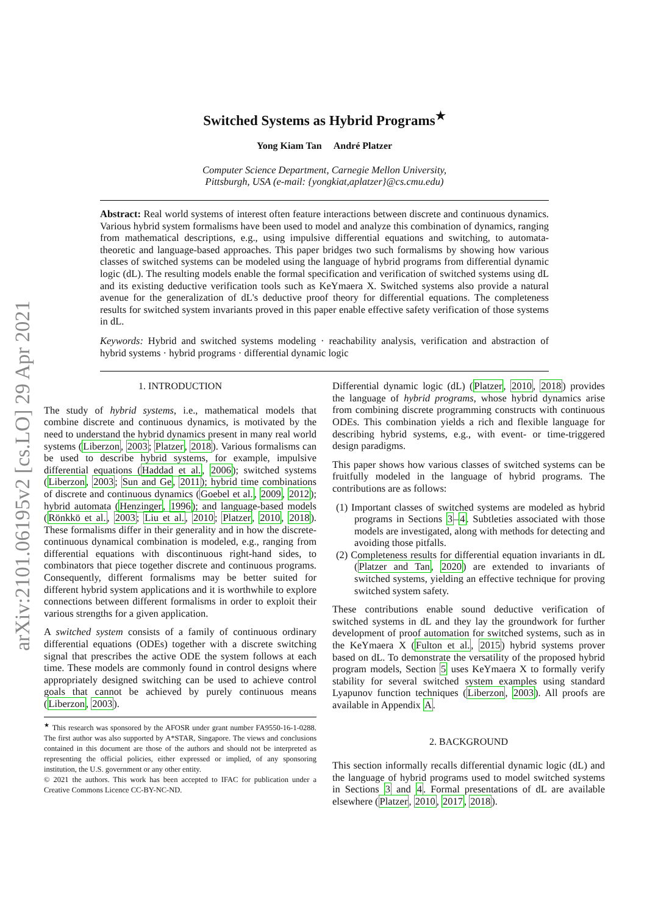arXiv:2101.06195v2 [cs.LO] 29 Apr 2021
Switched Systems as Hybrid Programs<sup>★</sup>
Yong Kiam Tan André Platzer
Computer Science Department, Carnegie Mellon University,
Pittsburgh, USA (e-mail: {yongkiat,aplatzer}@cs.cmu.edu)
Abstract: Real world systems of interest often feature interactions between discrete and continuous dynamics. Various hybrid system formalisms have been used to model and analyze this combination of dynamics, ranging from mathematical descriptions, e.g., using impulsive differential equations and switching, to automata-theoretic and language-based approaches. This paper bridges two such formalisms by showing how various classes of switched systems can be modeled using the language of hybrid programs from differential dynamic logic (dL). The resulting models enable the formal specification and verification of switched systems using dL and its existing deductive verification tools such as KeYmaera X. Switched systems also provide a natural avenue for the generalization of dL's deductive proof theory for differential equations. The completeness results for switched system invariants proved in this paper enable effective safety verification of those systems in dL.
Keywords: Hybrid and switched systems modeling · reachability analysis, verification and abstraction of hybrid systems · hybrid programs · differential dynamic logic
1. INTRODUCTION
The study of hybrid systems, i.e., mathematical models that combine discrete and continuous dynamics, is motivated by the need to understand the hybrid dynamics present in many real world systems (Liberzon, 2003; Platzer, 2018). Various formalisms can be used to describe hybrid systems, for example, impulsive differential equations (Haddad et al., 2006); switched systems (Liberzon, 2003; Sun and Ge, 2011); hybrid time combinations of discrete and continuous dynamics (Goebel et al., 2009, 2012); hybrid automata (Henzinger, 1996); and language-based models (Rönkkö et al., 2003; Liu et al., 2010; Platzer, 2010, 2018). These formalisms differ in their generality and in how the discrete-continuous dynamical combination is modeled, e.g., ranging from differential equations with discontinuous right-hand sides, to combinators that piece together discrete and continuous programs. Consequently, different formalisms may be better suited for different hybrid system applications and it is worthwhile to explore connections between different formalisms in order to exploit their various strengths for a given application.
A switched system consists of a family of continuous ordinary differential equations (ODEs) together with a discrete switching signal that prescribes the active ODE the system follows at each time. These models are commonly found in control designs where appropriately designed switching can be used to achieve control goals that cannot be achieved by purely continuous means (Liberzon, 2003).
<sup>★</sup> This research was sponsored by the AFOSR under grant number FA9550-16-1-0288. The first author was also supported by A*STAR, Singapore. The views and conclusions contained in this document are those of the authors and should not be interpreted as representing the official policies, either expressed or implied, of any sponsoring institution, the U.S. government or any other entity.
© 2021 the authors. This work has been accepted to IFAC for publication under a Creative Commons Licence CC-BY-NC-ND.
Differential dynamic logic (dL) (Platzer, 2010, 2018) provides the language of hybrid programs, whose hybrid dynamics arise from combining discrete programming constructs with continuous ODEs. This combination yields a rich and flexible language for describing hybrid systems, e.g., with event- or time-triggered design paradigms.
This paper shows how various classes of switched systems can be fruitfully modeled in the language of hybrid programs. The contributions are as follows:
(1) Important classes of switched systems are modeled as hybrid programs in Sections 3–4. Subtleties associated with those models are investigated, along with methods for detecting and avoiding those pitfalls.
(2) Completeness results for differential equation invariants in dL (Platzer and Tan, 2020) are extended to invariants of switched systems, yielding an effective technique for proving switched system safety.
These contributions enable sound deductive verification of switched systems in dL and they lay the groundwork for further development of proof automation for switched systems, such as in the KeYmaera X (Fulton et al., 2015) hybrid systems prover based on dL. To demonstrate the versatility of the proposed hybrid program models, Section 5 uses KeYmaera X to formally verify stability for several switched system examples using standard Lyapunov function techniques (Liberzon, 2003). All proofs are available in Appendix A.
2. BACKGROUND
This section informally recalls differential dynamic logic (dL) and the language of hybrid programs used to model switched systems in Sections 3 and 4. Formal presentations of dL are available elsewhere (Platzer, 2010, 2017, 2018).